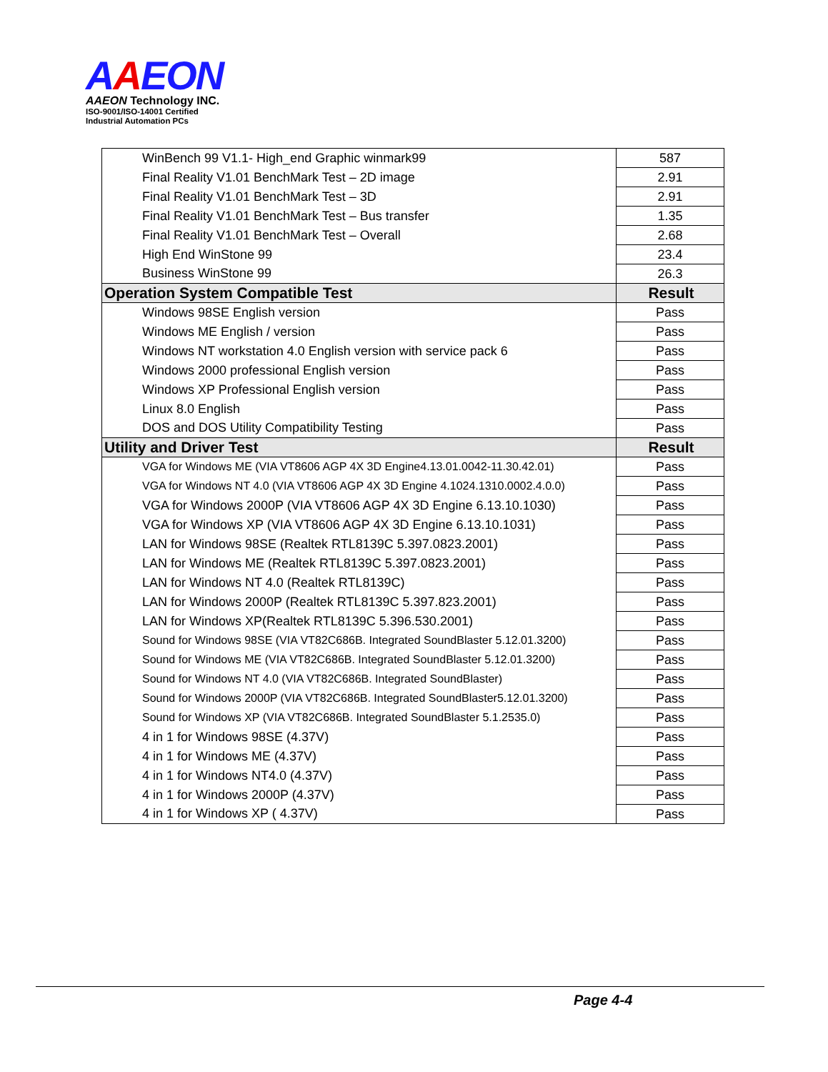AAEON
AAEON Technology INC.
ISO-9001/ISO-14001 Certified
Industrial Automation PCs
| WinBench 99 V1.1- High_end Graphic winmark99 | 587 |
| Final Reality V1.01 BenchMark Test – 2D image | 2.91 |
| Final Reality V1.01 BenchMark Test – 3D | 2.91 |
| Final Reality V1.01 BenchMark Test – Bus transfer | 1.35 |
| Final Reality V1.01 BenchMark Test – Overall | 2.68 |
| High End WinStone 99 | 23.4 |
| Business WinStone 99 | 26.3 |
| Operation System Compatible Test | Result |
| Windows 98SE English version | Pass |
| Windows ME English / version | Pass |
| Windows NT workstation 4.0 English version with service pack 6 | Pass |
| Windows 2000 professional English version | Pass |
| Windows XP Professional English version | Pass |
| Linux 8.0 English | Pass |
| DOS and DOS Utility Compatibility Testing | Pass |
| Utility and Driver Test | Result |
| VGA for Windows ME (VIA VT8606 AGP 4X 3D Engine4.13.01.0042-11.30.42.01) | Pass |
| VGA for Windows NT 4.0 (VIA VT8606 AGP 4X 3D Engine 4.1024.1310.0002.4.0.0) | Pass |
| VGA for Windows 2000P (VIA VT8606 AGP 4X 3D Engine 6.13.10.1030) | Pass |
| VGA for Windows XP (VIA VT8606 AGP 4X 3D Engine 6.13.10.1031) | Pass |
| LAN for Windows 98SE (Realtek RTL8139C 5.397.0823.2001) | Pass |
| LAN for Windows ME (Realtek RTL8139C 5.397.0823.2001) | Pass |
| LAN for Windows NT 4.0 (Realtek RTL8139C) | Pass |
| LAN for Windows 2000P (Realtek RTL8139C 5.397.823.2001) | Pass |
| LAN for Windows XP(Realtek RTL8139C 5.396.530.2001) | Pass |
| Sound for Windows 98SE (VIA VT82C686B. Integrated SoundBlaster 5.12.01.3200) | Pass |
| Sound for Windows ME (VIA VT82C686B. Integrated SoundBlaster 5.12.01.3200) | Pass |
| Sound for Windows NT 4.0 (VIA VT82C686B. Integrated SoundBlaster) | Pass |
| Sound for Windows 2000P (VIA VT82C686B. Integrated SoundBlaster5.12.01.3200) | Pass |
| Sound for Windows XP (VIA VT82C686B. Integrated SoundBlaster 5.1.2535.0) | Pass |
| 4 in 1 for Windows 98SE (4.37V) | Pass |
| 4 in 1 for Windows ME (4.37V) | Pass |
| 4 in 1 for Windows NT4.0 (4.37V) | Pass |
| 4 in 1 for Windows 2000P (4.37V) | Pass |
| 4 in 1 for Windows XP ( 4.37V) | Pass |
Page 4-4